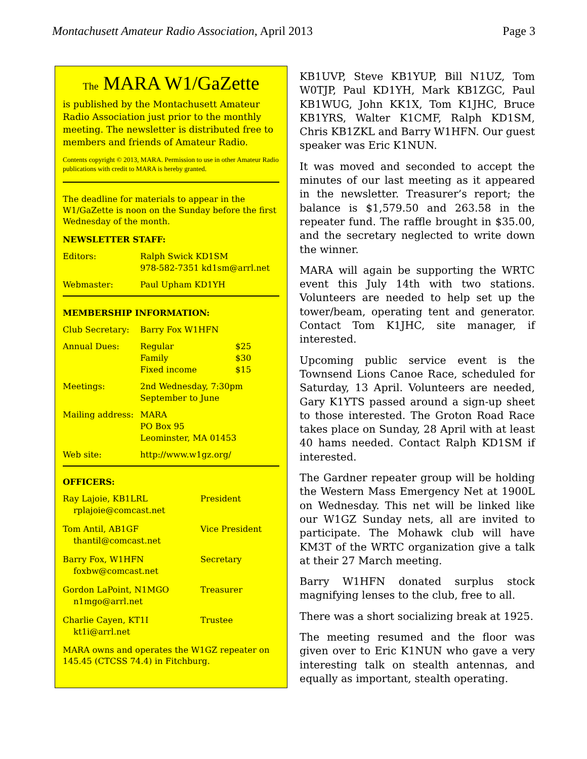Montachusett Amateur Radio Association, April 2013 Page 3
The MARA W1/GaZette
is published by the Montachusett Amateur Radio Association just prior to the monthly meeting. The newsletter is distributed free to members and friends of Amateur Radio.
Contents copyright © 2013, MARA. Permission to use in other Amateur Radio publications with credit to MARA is hereby granted.
The deadline for materials to appear in the W1/GaZette is noon on the Sunday before the first Wednesday of the month.
NEWSLETTER STAFF:
| Editors: | Ralph Swick KD1SM 978-582-7351 kd1sm@arrl.net |
| Webmaster: | Paul Upham KD1YH |
MEMBERSHIP INFORMATION:
| Club Secretary: | Barry Fox W1HFN | |
| Annual Dues: | Regular Family Fixed income | $25 $30 $15 |
| Meetings: | 2nd Wednesday, 7:30pm September to June | |
| Mailing address: | MARA PO Box 95 Leominster, MA 01453 | |
| Web site: | http://www.w1gz.org/ | |
OFFICERS:
| Ray Lajoie, KB1LRL rplajoie@comcast.net | President |
| Tom Antil, AB1GF thantil@comcast.net | Vice President |
| Barry Fox, W1HFN foxbw@comcast.net | Secretary |
| Gordon LaPoint, N1MGO n1mgo@arrl.net | Treasurer |
| Charlie Cayen, KT1I kt1i@arrl.net | Trustee |
MARA owns and operates the W1GZ repeater on 145.45 (CTCSS 74.4) in Fitchburg.
KB1UVP, Steve KB1YUP, Bill N1UZ, Tom W0TJP, Paul KD1YH, Mark KB1ZGC, Paul KB1WUG, John KK1X, Tom K1JHC, Bruce KB1YRS, Walter K1CMF, Ralph KD1SM, Chris KB1ZKL and Barry W1HFN. Our guest speaker was Eric K1NUN.
It was moved and seconded to accept the minutes of our last meeting as it appeared in the newsletter. Treasurer’s report; the balance is $1,579.50 and 263.58 in the repeater fund. The raffle brought in $35.00, and the secretary neglected to write down the winner.
MARA will again be supporting the WRTC event this July 14th with two stations. Volunteers are needed to help set up the tower/beam, operating tent and generator. Contact Tom K1JHC, site manager, if interested.
Upcoming public service event is the Townsend Lions Canoe Race, scheduled for Saturday, 13 April. Volunteers are needed, Gary K1YTS passed around a sign-up sheet to those interested. The Groton Road Race takes place on Sunday, 28 April with at least 40 hams needed. Contact Ralph KD1SM if interested.
The Gardner repeater group will be holding the Western Mass Emergency Net at 1900L on Wednesday. This net will be linked like our W1GZ Sunday nets, all are invited to participate. The Mohawk club will have KM3T of the WRTC organization give a talk at their 27 March meeting.
Barry W1HFN donated surplus stock magnifying lenses to the club, free to all.
There was a short socializing break at 1925.
The meeting resumed and the floor was given over to Eric K1NUN who gave a very interesting talk on stealth antennas, and equally as important, stealth operating.